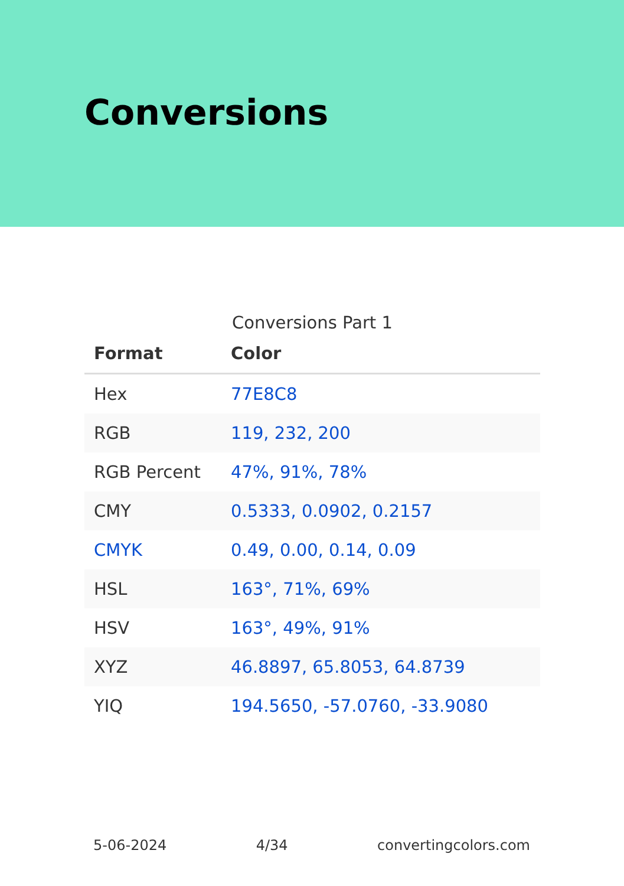Conversions
Conversions Part 1
| Format | Color |
| --- | --- |
| Hex | 77E8C8 |
| RGB | 119, 232, 200 |
| RGB Percent | 47%, 91%, 78% |
| CMY | 0.5333, 0.0902, 0.2157 |
| CMYK | 0.49, 0.00, 0.14, 0.09 |
| HSL | 163°, 71%, 69% |
| HSV | 163°, 49%, 91% |
| XYZ | 46.8897, 65.8053, 64.8739 |
| YIQ | 194.5650, -57.0760, -33.9080 |
5-06-2024 4/34 convertingcolors.com